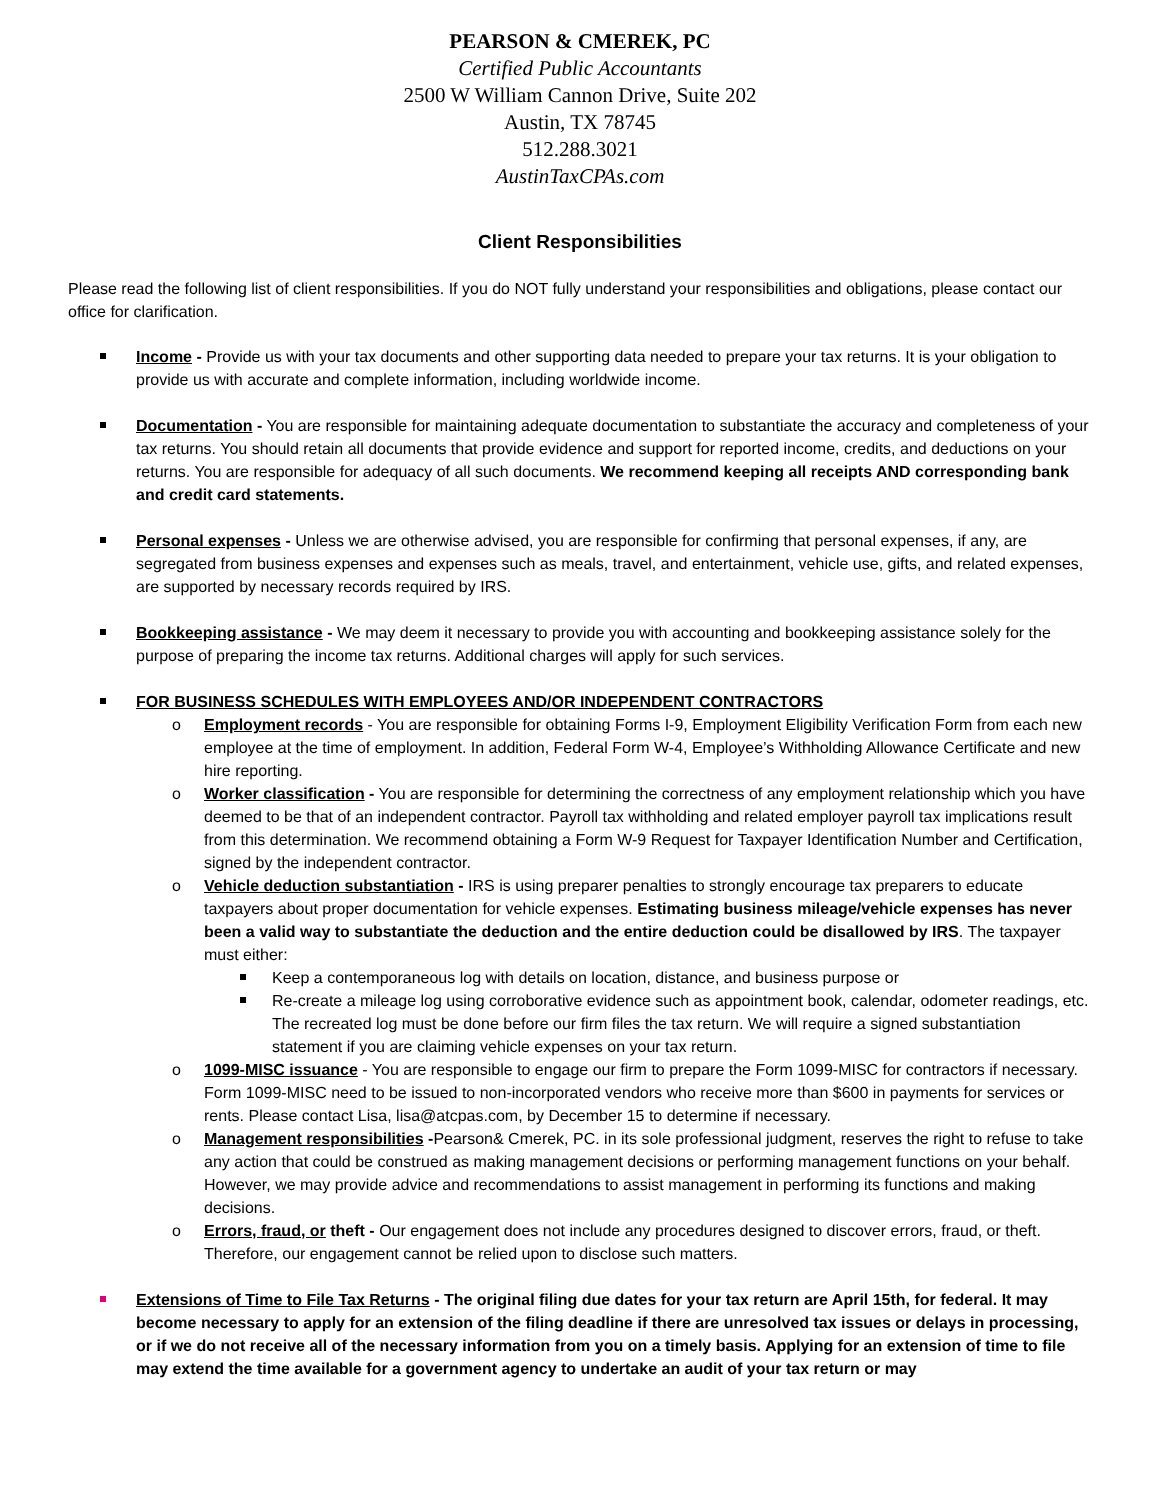PEARSON & CMEREK, PC
Certified Public Accountants
2500 W William Cannon Drive, Suite 202
Austin, TX 78745
512.288.3021
AustinTaxCPAs.com
Client Responsibilities
Please read the following list of client responsibilities. If you do NOT fully understand your responsibilities and obligations, please contact our office for clarification.
Income - Provide us with your tax documents and other supporting data needed to prepare your tax returns. It is your obligation to provide us with accurate and complete information, including worldwide income.
Documentation - You are responsible for maintaining adequate documentation to substantiate the accuracy and completeness of your tax returns. You should retain all documents that provide evidence and support for reported income, credits, and deductions on your returns. You are responsible for adequacy of all such documents. We recommend keeping all receipts AND corresponding bank and credit card statements.
Personal expenses - Unless we are otherwise advised, you are responsible for confirming that personal expenses, if any, are segregated from business expenses and expenses such as meals, travel, and entertainment, vehicle use, gifts, and related expenses, are supported by necessary records required by IRS.
Bookkeeping assistance - We may deem it necessary to provide you with accounting and bookkeeping assistance solely for the purpose of preparing the income tax returns. Additional charges will apply for such services.
FOR BUSINESS SCHEDULES WITH EMPLOYEES AND/OR INDEPENDENT CONTRACTORS
o Employment records - You are responsible for obtaining Forms I-9, Employment Eligibility Verification Form from each new employee at the time of employment. In addition, Federal Form W-4, Employee’s Withholding Allowance Certificate and new hire reporting.
o Worker classification - You are responsible for determining the correctness of any employment relationship which you have deemed to be that of an independent contractor. Payroll tax withholding and related employer payroll tax implications result from this determination. We recommend obtaining a Form W-9 Request for Taxpayer Identification Number and Certification, signed by the independent contractor.
o Vehicle deduction substantiation - IRS is using preparer penalties to strongly encourage tax preparers to educate taxpayers about proper documentation for vehicle expenses. Estimating business mileage/vehicle expenses has never been a valid way to substantiate the deduction and the entire deduction could be disallowed by IRS. The taxpayer must either:
Keep a contemporaneous log with details on location, distance, and business purpose or
Re-create a mileage log using corroborative evidence such as appointment book, calendar, odometer readings, etc. The recreated log must be done before our firm files the tax return. We will require a signed substantiation statement if you are claiming vehicle expenses on your tax return.
o 1099-MISC issuance - You are responsible to engage our firm to prepare the Form 1099-MISC for contractors if necessary. Form 1099-MISC need to be issued to non-incorporated vendors who receive more than $600 in payments for services or rents. Please contact Lisa, lisa@atcpas.com, by December 15 to determine if necessary.
o Management responsibilities -Pearson& Cmerek, PC. in its sole professional judgment, reserves the right to refuse to take any action that could be construed as making management decisions or performing management functions on your behalf. However, we may provide advice and recommendations to assist management in performing its functions and making decisions.
o Errors, fraud, or theft - Our engagement does not include any procedures designed to discover errors, fraud, or theft. Therefore, our engagement cannot be relied upon to disclose such matters.
Extensions of Time to File Tax Returns - The original filing due dates for your tax return are April 15th, for federal. It may become necessary to apply for an extension of the filing deadline if there are unresolved tax issues or delays in processing, or if we do not receive all of the necessary information from you on a timely basis. Applying for an extension of time to file may extend the time available for a government agency to undertake an audit of your tax return or may